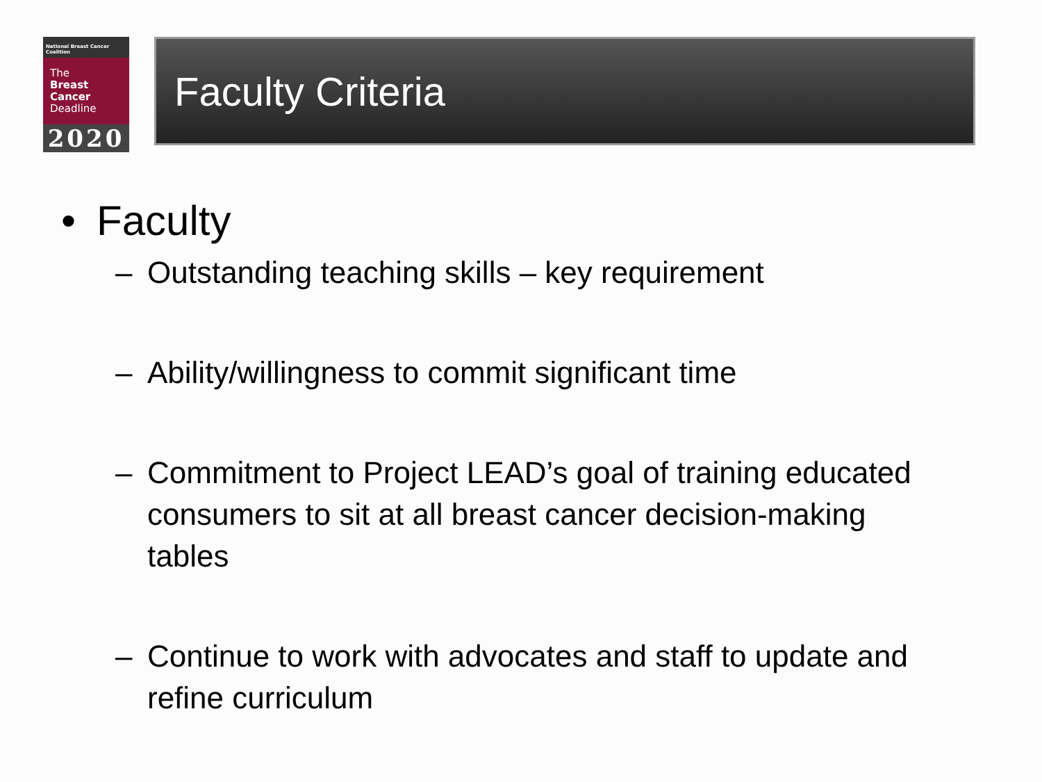National Breast Cancer Coalition
The
Breast
Cancer
Deadline
2020
Faculty Criteria
• Faculty
– Outstanding teaching skills – key requirement
– Ability/willingness to commit significant time
– Commitment to Project LEAD’s goal of training educated consumers to sit at all breast cancer decision-making tables
– Continue to work with advocates and staff to update and refine curriculum